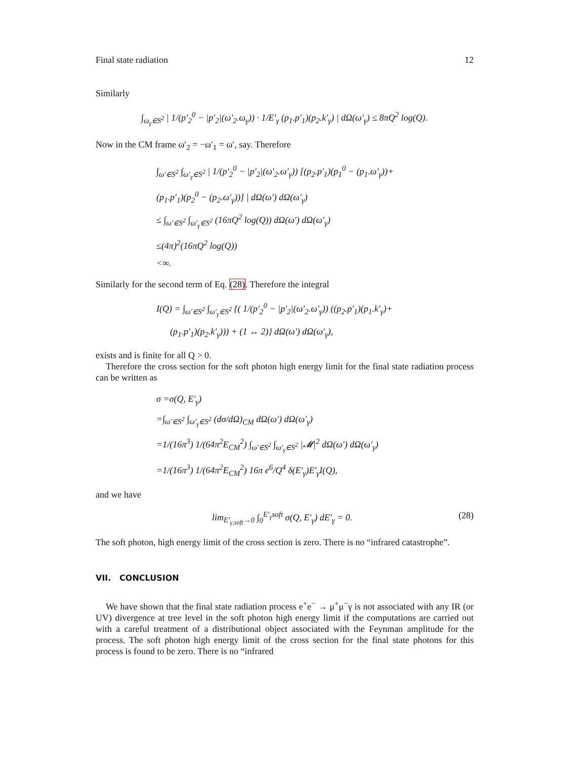Final state radiation 12
Similarly
∫<sub>ω<sub>γ</sub>∈S<sup>2</sup></sub> | 1/(p′<sub>2</sub><sup>0</sup> − |p′<sub>2</sub>|(ω′<sub>2</sub>.ω<sub>γ</sub>)) · 1/E′<sub>γ</sub> (p<sub>1</sub>.p′<sub>1</sub>)(p<sub>2</sub>.k′<sub>γ</sub>) | dΩ(ω′<sub>γ</sub>) ≤ 8πQ<sup>2</sup> log(Q).
Now in the CM frame ω′<sub>2</sub> = −ω′<sub>1</sub> = ω′, say. Therefore
∫<sub>ω′∈S<sup>2</sup></sub> ∫<sub>ω′<sub>γ</sub>∈S<sup>2</sup></sub> | 1/(p′<sub>2</sub><sup>0</sup> − |p′<sub>2</sub>|(ω′<sub>2</sub>.ω′<sub>γ</sub>)) [(p<sub>2</sub>.p′<sub>1</sub>)(p<sub>1</sub><sup>0</sup> − (p<sub>1</sub>.ω′<sub>γ</sub>))+
(p<sub>1</sub>.p′<sub>1</sub>)(p<sub>2</sub><sup>0</sup> − (p<sub>2</sub>.ω′<sub>γ</sub>))] | dΩ(ω′) dΩ(ω′<sub>γ</sub>)
≤ ∫<sub>ω′∈S<sup>2</sup></sub> ∫<sub>ω′<sub>γ</sub>∈S<sup>2</sup></sub> (16πQ<sup>2</sup> log(Q)) dΩ(ω′) dΩ(ω′<sub>γ</sub>)
≤(4π)<sup>2</sup>(16πQ<sup>2</sup> log(Q))
<∞.
Similarly for the second term of Eq. (28). Therefore the integral
I(Q) = ∫<sub>ω′∈S<sup>2</sup></sub> ∫<sub>ω′<sub>γ</sub>∈S<sup>2</sup></sub> {( 1/(p′<sub>2</sub><sup>0</sup> − |p′<sub>2</sub>|(ω′<sub>2</sub>.ω′<sub>γ</sub>)) ((p<sub>2</sub>.p′<sub>1</sub>)(p<sub>1</sub>.k′<sub>γ</sub>)+
(p<sub>1</sub>.p′<sub>1</sub>)(p<sub>2</sub>.k′<sub>γ</sub>))) + (1 ↔ 2)} dΩ(ω′) dΩ(ω′<sub>γ</sub>),
exists and is finite for all Q > 0.
Therefore the cross section for the soft photon high energy limit for the final state radiation process can be written as
σ =σ(Q, E′<sub>γ</sub>)
=∫<sub>ω′∈S<sup>2</sup></sub> ∫<sub>ω′<sub>γ</sub>∈S<sup>2</sup></sub> (dσ/dΩ)<sub>CM</sub> dΩ(ω′) dΩ(ω′<sub>γ</sub>)
=1/(16π<sup>3</sup>) 1/(64π<sup>2</sup>E<sub>CM</sub><sup>2</sup>) ∫<sub>ω′∈S<sup>2</sup></sub> ∫<sub>ω′<sub>γ</sub>∈S<sup>2</sup></sub> |𝓜|<sup>2</sup> dΩ(ω′) dΩ(ω′<sub>γ</sub>)
=1/(16π<sup>3</sup>) 1/(64π<sup>2</sup>E<sub>CM</sub><sup>2</sup>) 16π e<sup>6</sup>/Q<sup>4</sup> δ(E′<sub>γ</sub>)E′<sub>γ</sub>I(Q),
and we have
lim<sub>E′<sub>γ,soft</sub>→0</sub> ∫<sub>0</sub><sup>E′<sub>γ</sub>soft</sup> σ(Q, E′<sub>γ</sub>) dE′<sub>γ</sub> = 0. (28)
The soft photon, high energy limit of the cross section is zero. There is no “infrared catastrophe”.
VII. CONCLUSION
We have shown that the final state radiation process e<sup>+</sup>e<sup>−</sup> → μ<sup>+</sup>μ<sup>−</sup>γ is not associated with any IR (or UV) divergence at tree level in the soft photon high energy limit if the computations are carried out with a careful treatment of a distributional object associated with the Feynman amplitude for the process. The soft photon high energy limit of the cross section for the final state photons for this process is found to be zero. There is no “infrared